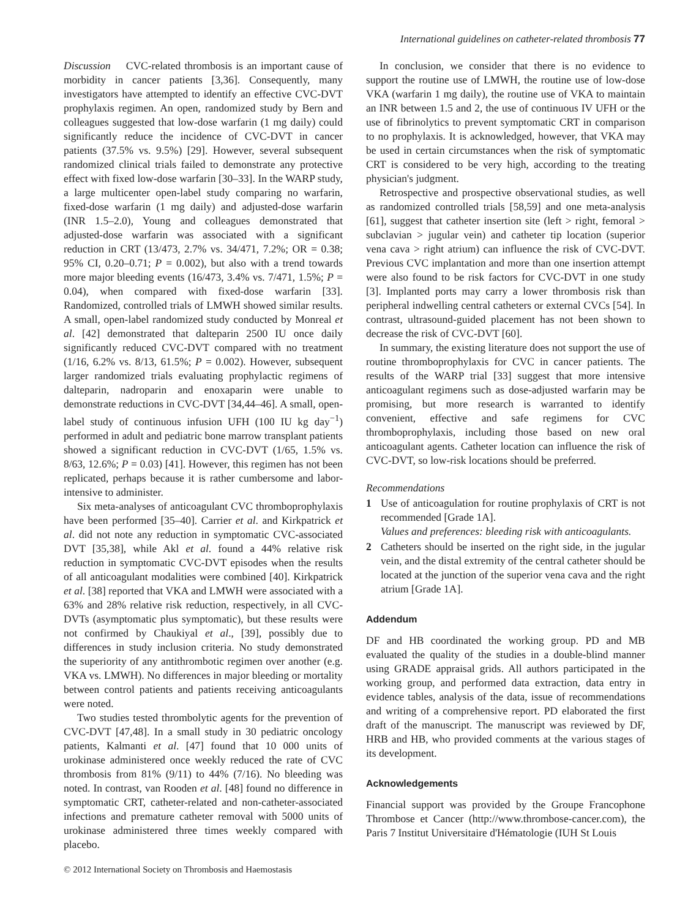International guidelines on catheter-related thrombosis 77
Discussion CVC-related thrombosis is an important cause of morbidity in cancer patients [3,36]. Consequently, many investigators have attempted to identify an effective CVC-DVT prophylaxis regimen. An open, randomized study by Bern and colleagues suggested that low-dose warfarin (1 mg daily) could significantly reduce the incidence of CVC-DVT in cancer patients (37.5% vs. 9.5%) [29]. However, several subsequent randomized clinical trials failed to demonstrate any protective effect with fixed low-dose warfarin [30–33]. In the WARP study, a large multicenter open-label study comparing no warfarin, fixed-dose warfarin (1 mg daily) and adjusted-dose warfarin (INR 1.5–2.0), Young and colleagues demonstrated that adjusted-dose warfarin was associated with a significant reduction in CRT (13/473, 2.7% vs. 34/471, 7.2%; OR = 0.38; 95% CI, 0.20–0.71; P = 0.002), but also with a trend towards more major bleeding events (16/473, 3.4% vs. 7/471, 1.5%; P = 0.04), when compared with fixed-dose warfarin [33]. Randomized, controlled trials of LMWH showed similar results. A small, open-label randomized study conducted by Monreal et al. [42] demonstrated that dalteparin 2500 IU once daily significantly reduced CVC-DVT compared with no treatment (1/16, 6.2% vs. 8/13, 61.5%; P = 0.002). However, subsequent larger randomized trials evaluating prophylactic regimens of dalteparin, nadroparin and enoxaparin were unable to demonstrate reductions in CVC-DVT [34,44–46]. A small, open-label study of continuous infusion UFH (100 IU kg day<sup>−1</sup>) performed in adult and pediatric bone marrow transplant patients showed a significant reduction in CVC-DVT (1/65, 1.5% vs. 8/63, 12.6%; P = 0.03) [41]. However, this regimen has not been replicated, perhaps because it is rather cumbersome and labor-intensive to administer.
Six meta-analyses of anticoagulant CVC thromboprophylaxis have been performed [35–40]. Carrier et al. and Kirkpatrick et al. did not note any reduction in symptomatic CVC-associated DVT [35,38], while Akl et al. found a 44% relative risk reduction in symptomatic CVC-DVT episodes when the results of all anticoagulant modalities were combined [40]. Kirkpatrick et al. [38] reported that VKA and LMWH were associated with a 63% and 28% relative risk reduction, respectively, in all CVC-DVTs (asymptomatic plus symptomatic), but these results were not confirmed by Chaukiyal et al., [39], possibly due to differences in study inclusion criteria. No study demonstrated the superiority of any antithrombotic regimen over another (e.g. VKA vs. LMWH). No differences in major bleeding or mortality between control patients and patients receiving anticoagulants were noted.
Two studies tested thrombolytic agents for the prevention of CVC-DVT [47,48]. In a small study in 30 pediatric oncology patients, Kalmanti et al. [47] found that 10 000 units of urokinase administered once weekly reduced the rate of CVC thrombosis from 81% (9/11) to 44% (7/16). No bleeding was noted. In contrast, van Rooden et al. [48] found no difference in symptomatic CRT, catheter-related and non-catheter-associated infections and premature catheter removal with 5000 units of urokinase administered three times weekly compared with placebo.
In conclusion, we consider that there is no evidence to support the routine use of LMWH, the routine use of low-dose VKA (warfarin 1 mg daily), the routine use of VKA to maintain an INR between 1.5 and 2, the use of continuous IV UFH or the use of fibrinolytics to prevent symptomatic CRT in comparison to no prophylaxis. It is acknowledged, however, that VKA may be used in certain circumstances when the risk of symptomatic CRT is considered to be very high, according to the treating physician's judgment.
Retrospective and prospective observational studies, as well as randomized controlled trials [58,59] and one meta-analysis [61], suggest that catheter insertion site (left > right, femoral > subclavian > jugular vein) and catheter tip location (superior vena cava > right atrium) can influence the risk of CVC-DVT. Previous CVC implantation and more than one insertion attempt were also found to be risk factors for CVC-DVT in one study [3]. Implanted ports may carry a lower thrombosis risk than peripheral indwelling central catheters or external CVCs [54]. In contrast, ultrasound-guided placement has not been shown to decrease the risk of CVC-DVT [60].
In summary, the existing literature does not support the use of routine thromboprophylaxis for CVC in cancer patients. The results of the WARP trial [33] suggest that more intensive anticoagulant regimens such as dose-adjusted warfarin may be promising, but more research is warranted to identify convenient, effective and safe regimens for CVC thromboprophylaxis, including those based on new oral anticoagulant agents. Catheter location can influence the risk of CVC-DVT, so low-risk locations should be preferred.
Recommendations
1 Use of anticoagulation for routine prophylaxis of CRT is not recommended [Grade 1A].
Values and preferences: bleeding risk with anticoagulants.
2 Catheters should be inserted on the right side, in the jugular vein, and the distal extremity of the central catheter should be located at the junction of the superior vena cava and the right atrium [Grade 1A].
Addendum
DF and HB coordinated the working group. PD and MB evaluated the quality of the studies in a double-blind manner using GRADE appraisal grids. All authors participated in the working group, and performed data extraction, data entry in evidence tables, analysis of the data, issue of recommendations and writing of a comprehensive report. PD elaborated the first draft of the manuscript. The manuscript was reviewed by DF, HRB and HB, who provided comments at the various stages of its development.
Acknowledgements
Financial support was provided by the Groupe Francophone Thrombose et Cancer (http://www.thrombose-cancer.com), the Paris 7 Institut Universitaire d'Hématologie (IUH St Louis
© 2012 International Society on Thrombosis and Haemostasis